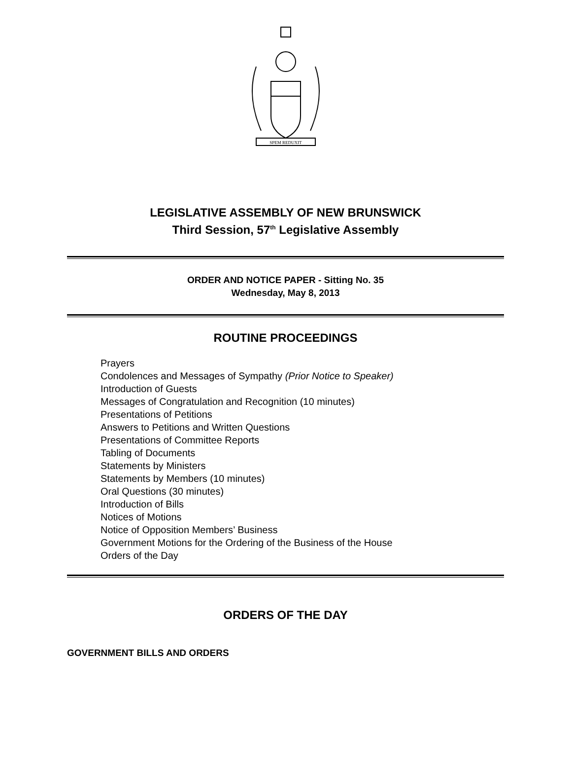SPEM REDUXIT
LEGISLATIVE ASSEMBLY OF NEW BRUNSWICK
Third Session, 57<sup>th</sup> Legislative Assembly
ORDER AND NOTICE PAPER - Sitting No. 35
Wednesday, May 8, 2013
ROUTINE PROCEEDINGS
Prayers
Condolences and Messages of Sympathy (Prior Notice to Speaker)
Introduction of Guests
Messages of Congratulation and Recognition (10 minutes)
Presentations of Petitions
Answers to Petitions and Written Questions
Presentations of Committee Reports
Tabling of Documents
Statements by Ministers
Statements by Members (10 minutes)
Oral Questions (30 minutes)
Introduction of Bills
Notices of Motions
Notice of Opposition Members’ Business
Government Motions for the Ordering of the Business of the House
Orders of the Day
ORDERS OF THE DAY
GOVERNMENT BILLS AND ORDERS